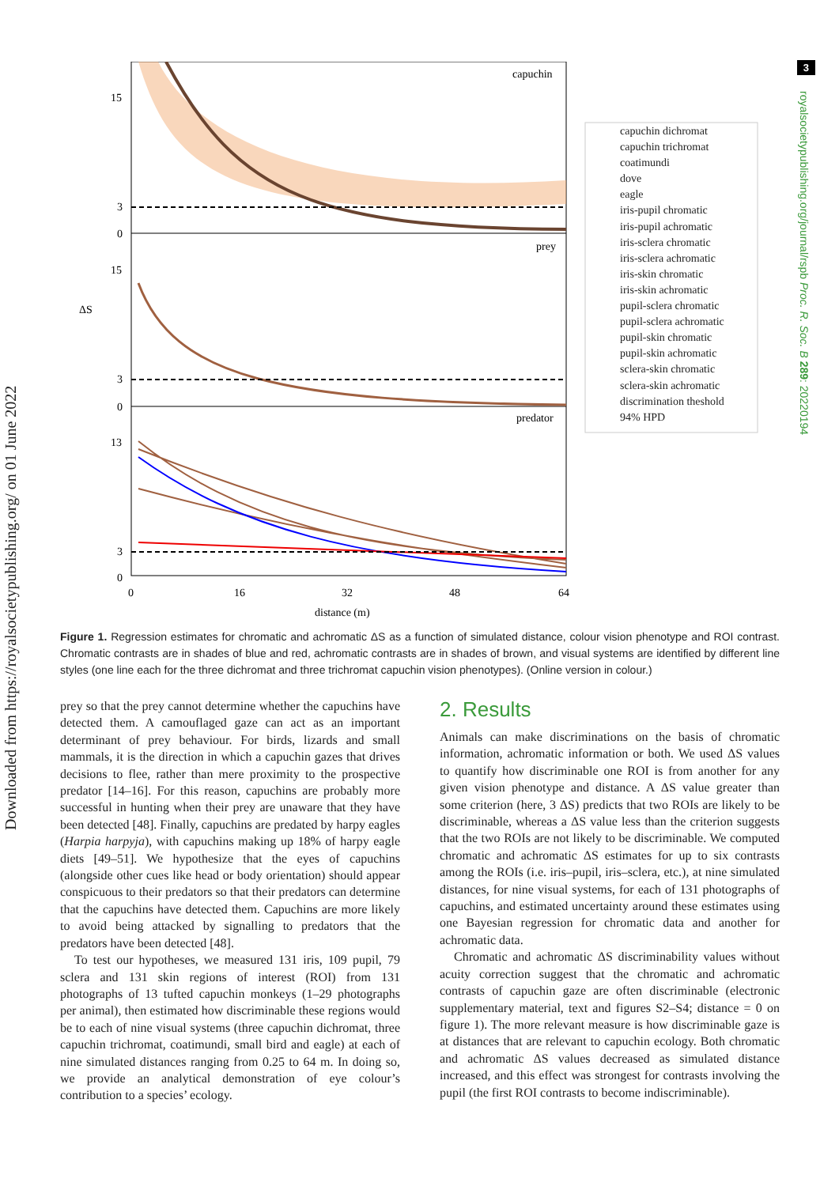Downloaded from https://royalsocietypublishing.org/ on 01 June 2022
3
royalsocietypublishing.org/journal/rspb Proc. R. Soc. B 289: 20220194
capuchin
prey
predator
15
3
0
15
3
0
13
3
0
ΔS
0
16
32
48
64
distance (m)
capuchin dichromat
capuchin trichromat
coatimundi
dove
eagle
iris-pupil chromatic
iris-pupil achromatic
iris-sclera chromatic
iris-sclera achromatic
iris-skin chromatic
iris-skin achromatic
pupil-sclera chromatic
pupil-sclera achromatic
pupil-skin chromatic
pupil-skin achromatic
sclera-skin chromatic
sclera-skin achromatic
discrimination theshold
94% HPD
Figure 1. Regression estimates for chromatic and achromatic ΔS as a function of simulated distance, colour vision phenotype and ROI contrast. Chromatic contrasts are in shades of blue and red, achromatic contrasts are in shades of brown, and visual systems are identified by different line styles (one line each for the three dichromat and three trichromat capuchin vision phenotypes). (Online version in colour.)
prey so that the prey cannot determine whether the capuchins have detected them. A camouflaged gaze can act as an important determinant of prey behaviour. For birds, lizards and small mammals, it is the direction in which a capuchin gazes that drives decisions to flee, rather than mere proximity to the prospective predator [14–16]. For this reason, capuchins are probably more successful in hunting when their prey are unaware that they have been detected [48]. Finally, capuchins are predated by harpy eagles (Harpia harpyja), with capuchins making up 18% of harpy eagle diets [49–51]. We hypothesize that the eyes of capuchins (alongside other cues like head or body orientation) should appear conspicuous to their predators so that their predators can determine that the capuchins have detected them. Capuchins are more likely to avoid being attacked by signalling to predators that the predators have been detected [48].
To test our hypotheses, we measured 131 iris, 109 pupil, 79 sclera and 131 skin regions of interest (ROI) from 131 photographs of 13 tufted capuchin monkeys (1–29 photographs per animal), then estimated how discriminable these regions would be to each of nine visual systems (three capuchin dichromat, three capuchin trichromat, coatimundi, small bird and eagle) at each of nine simulated distances ranging from 0.25 to 64 m. In doing so, we provide an analytical demonstration of eye colour’s contribution to a species’ ecology.
2. Results
Animals can make discriminations on the basis of chromatic information, achromatic information or both. We used ΔS values to quantify how discriminable one ROI is from another for any given vision phenotype and distance. A ΔS value greater than some criterion (here, 3 ΔS) predicts that two ROIs are likely to be discriminable, whereas a ΔS value less than the criterion suggests that the two ROIs are not likely to be discriminable. We computed chromatic and achromatic ΔS estimates for up to six contrasts among the ROIs (i.e. iris–pupil, iris–sclera, etc.), at nine simulated distances, for nine visual systems, for each of 131 photographs of capuchins, and estimated uncertainty around these estimates using one Bayesian regression for chromatic data and another for achromatic data.
Chromatic and achromatic ΔS discriminability values without acuity correction suggest that the chromatic and achromatic contrasts of capuchin gaze are often discriminable (electronic supplementary material, text and figures S2–S4; distance = 0 on figure 1). The more relevant measure is how discriminable gaze is at distances that are relevant to capuchin ecology. Both chromatic and achromatic ΔS values decreased as simulated distance increased, and this effect was strongest for contrasts involving the pupil (the first ROI contrasts to become indiscriminable).